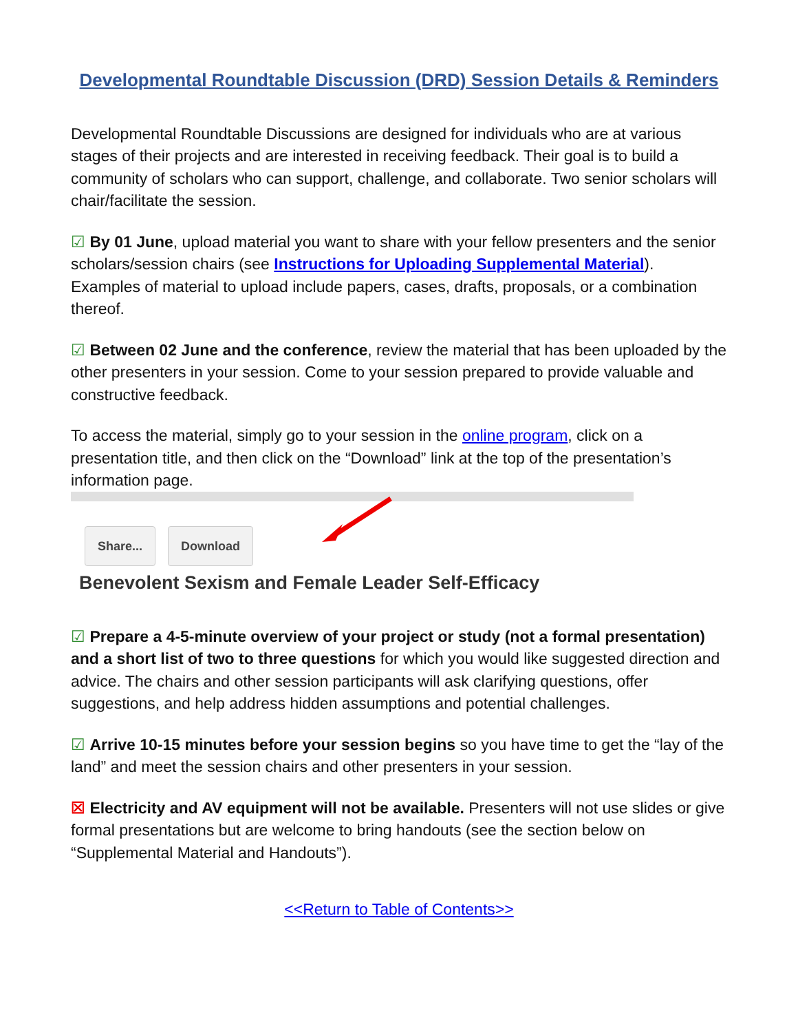Developmental Roundtable Discussion (DRD) Session Details & Reminders
Developmental Roundtable Discussions are designed for individuals who are at various stages of their projects and are interested in receiving feedback. Their goal is to build a community of scholars who can support, challenge, and collaborate. Two senior scholars will chair/facilitate the session.
☑ By 01 June, upload material you want to share with your fellow presenters and the senior scholars/session chairs (see Instructions for Uploading Supplemental Material). Examples of material to upload include papers, cases, drafts, proposals, or a combination thereof.
☑ Between 02 June and the conference, review the material that has been uploaded by the other presenters in your session. Come to your session prepared to provide valuable and constructive feedback.
To access the material, simply go to your session in the online program, click on a presentation title, and then click on the “Download” link at the top of the presentation’s information page.
Share... Download
Benevolent Sexism and Female Leader Self-Efficacy
☑ Prepare a 4-5-minute overview of your project or study (not a formal presentation) and a short list of two to three questions for which you would like suggested direction and advice. The chairs and other session participants will ask clarifying questions, offer suggestions, and help address hidden assumptions and potential challenges.
☑ Arrive 10-15 minutes before your session begins so you have time to get the “lay of the land” and meet the session chairs and other presenters in your session.
☒ Electricity and AV equipment will not be available. Presenters will not use slides or give formal presentations but are welcome to bring handouts (see the section below on “Supplemental Material and Handouts”).
<<Return to Table of Contents>>